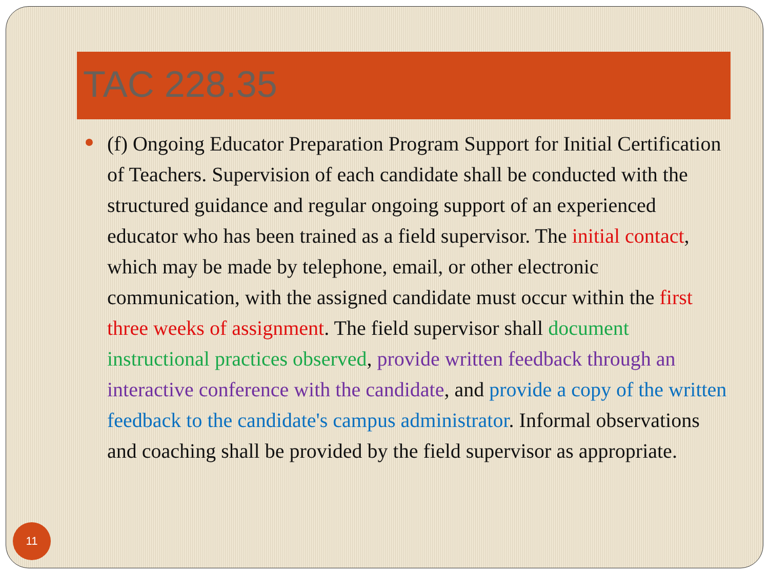TAC 228.35
(f) Ongoing Educator Preparation Program Support for Initial Certification of Teachers. Supervision of each candidate shall be conducted with the structured guidance and regular ongoing support of an experienced educator who has been trained as a field supervisor. The initial contact, which may be made by telephone, email, or other electronic communication, with the assigned candidate must occur within the first three weeks of assignment. The field supervisor shall document instructional practices observed, provide written feedback through an interactive conference with the candidate, and provide a copy of the written feedback to the candidate's campus administrator. Informal observations and coaching shall be provided by the field supervisor as appropriate.
11